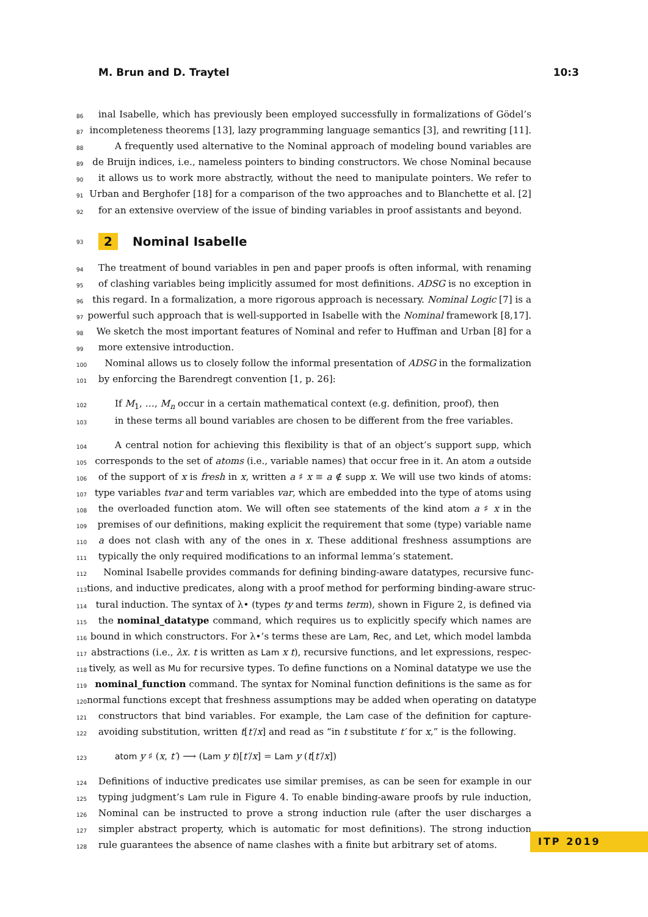M. Brun and D. Traytel 10:3
86 inal Isabelle, which has previously been employed successfully in formalizations of Gödel’s
87 incompleteness theorems [13], lazy programming language semantics [3], and rewriting [11].
88 A frequently used alternative to the Nominal approach of modeling bound variables are
89 de Bruijn indices, i.e., nameless pointers to binding constructors. We chose Nominal because
90 it allows us to work more abstractly, without the need to manipulate pointers. We refer to
91 Urban and Berghofer [18] for a comparison of the two approaches and to Blanchette et al. [2]
92 for an extensive overview of the issue of binding variables in proof assistants and beyond.
93 2 Nominal Isabelle
94 The treatment of bound variables in pen and paper proofs is often informal, with renaming
95 of clashing variables being implicitly assumed for most definitions. ADSG is no exception in
96 this regard. In a formalization, a more rigorous approach is necessary. Nominal Logic [7] is a
97 powerful such approach that is well-supported in Isabelle with the Nominal framework [8,17].
98 We sketch the most important features of Nominal and refer to Huffman and Urban [8] for a
99 more extensive introduction.
100 Nominal allows us to closely follow the informal presentation of ADSG in the formalization
101 by enforcing the Barendregt convention [1, p. 26]:
102 If M<sub>1</sub>, …, M<sub>n</sub> occur in a certain mathematical context (e.g. definition, proof), then
103 in these terms all bound variables are chosen to be different from the free variables.
104 A central notion for achieving this flexibility is that of an object’s support supp, which
105 corresponds to the set of atoms (i.e., variable names) that occur free in it. An atom a outside
106 of the support of x is fresh in x, written a ♯ x ≡ a ∉ supp x. We will use two kinds of atoms:
107 type variables tvar and term variables var, which are embedded into the type of atoms using
108 the overloaded function atom. We will often see statements of the kind atom a ♯ x in the
109 premises of our definitions, making explicit the requirement that some (type) variable name
110 a does not clash with any of the ones in x. These additional freshness assumptions are
111 typically the only required modifications to an informal lemma’s statement.
112 Nominal Isabelle provides commands for defining binding-aware datatypes, recursive func-
113 tions, and inductive predicates, along with a proof method for performing binding-aware struc-
114 tural induction. The syntax of λ• (types ty and terms term), shown in Figure 2, is defined via
115 the nominal_datatype command, which requires us to explicitly specify which names are
116 bound in which constructors. For λ•’s terms these are Lam, Rec, and Let, which model lambda
117 abstractions (i.e., λx. t is written as Lam x t), recursive functions, and let expressions, respec-
118 tively, as well as Mu for recursive types. To define functions on a Nominal datatype we use the
119 nominal_function command. The syntax for Nominal function definitions is the same as for
120 normal functions except that freshness assumptions may be added when operating on datatype
121 constructors that bind variables. For example, the Lam case of the definition for capture-
122 avoiding substitution, written t[t′/x] and read as “in t substitute t′ for x,” is the following.
123 atom y ♯ (x, t′) ⟶ (Lam y t)[t′/x] = Lam y (t[t′/x])
124 Definitions of inductive predicates use similar premises, as can be seen for example in our
125 typing judgment’s Lam rule in Figure 4. To enable binding-aware proofs by rule induction,
126 Nominal can be instructed to prove a strong induction rule (after the user discharges a
127 simpler abstract property, which is automatic for most definitions). The strong induction
128 rule guarantees the absence of name clashes with a finite but arbitrary set of atoms.
ITP 2019